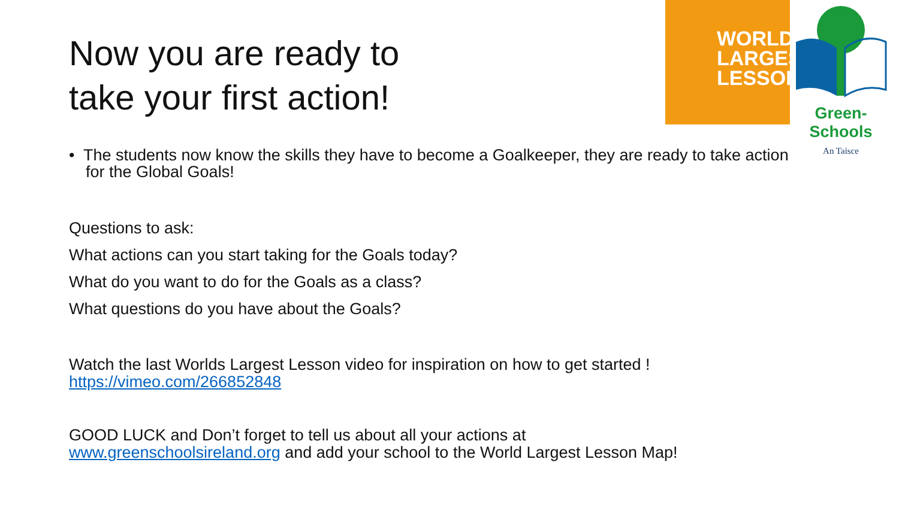Now you are ready to
take your first action!
WORLD'S
LARGEST
LESSON
Green-Schools
An Taisce
• The students now know the skills they have to become a Goalkeeper, they are ready to take action for the Global Goals!
Questions to ask:
What actions can you start taking for the Goals today?
What do you want to do for the Goals as a class?
What questions do you have about the Goals?
Watch the last Worlds Largest Lesson video for inspiration on how to get started !
https://vimeo.com/266852848
GOOD LUCK and Don’t forget to tell us about all your actions at
www.greenschoolsireland.org and add your school to the World Largest Lesson Map!